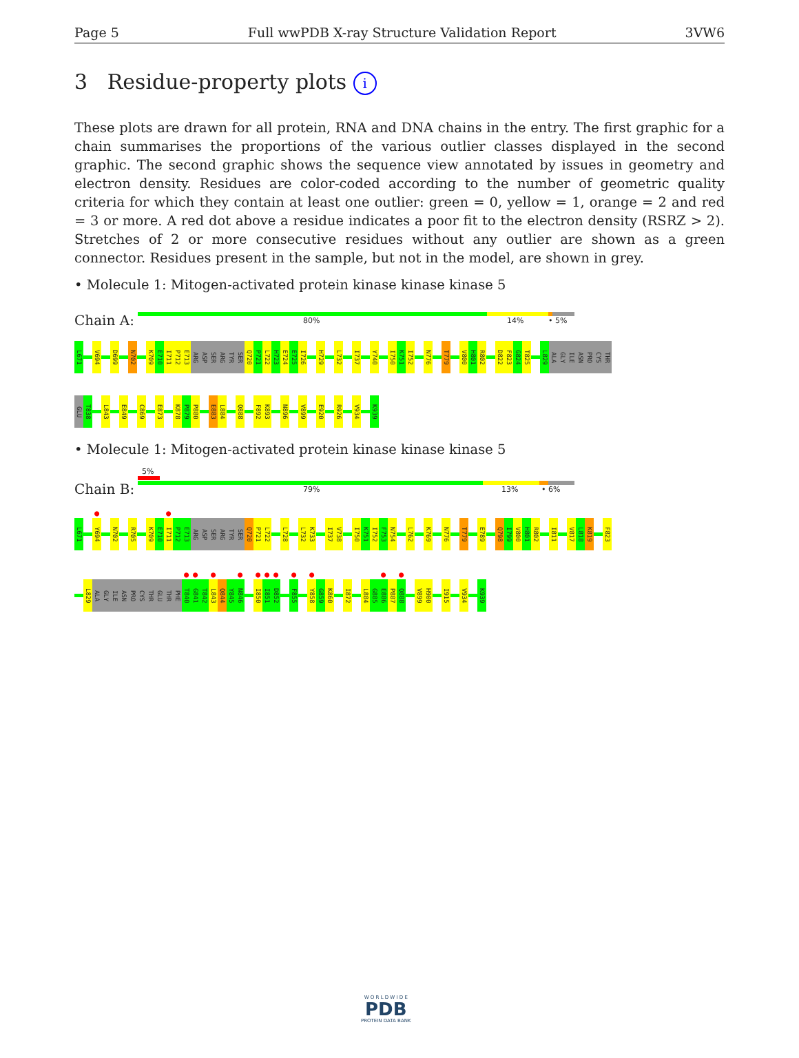Page 5 Full wwPDB X-ray Structure Validation Report 3VW6
3 Residue-property plots i
These plots are drawn for all protein, RNA and DNA chains in the entry. The first graphic for a chain summarises the proportions of the various outlier classes displayed in the second graphic. The second graphic shows the sequence view annotated by issues in geometry and electron density. Residues are color-coded according to the number of geometric quality criteria for which they contain at least one outlier: green = 0, yellow = 1, orange = 2 and red = 3 or more. A red dot above a residue indicates a poor fit to the electron density (RSRZ > 2). Stretches of 2 or more consecutive residues without any outlier are shown as a green connector. Residues present in the sample, but not in the model, are shown in grey.
• Molecule 1: Mitogen-activated protein kinase kinase kinase 5
Chain A:
80% 14% • 5%
L671
V694
D699
N702
K709
E710
I711
P712
E713
ARG
ASP
SER
ARG
TYR
SER
Q720
P721
L722
H723
E724
E725
I726
H729
L732
I737
Y740
I750
K751
I752
N776
T779
V800
H801
R802
D822
F823
G824
T825
L829
ALA
GLY
ILE
ASN
PRO
CYS
THR
GLU
T838
L843
E849
C869
E873
K878
P879
P880
E883
L884
Q888
F892
K893
N896
V899
E920
R926
V934
K939
• Molecule 1: Mitogen-activated protein kinase kinase kinase 5
Chain B:
5%
79% 13% • 6%
L671
●
Y694
N702
R705
K709
E710
●
I711
P712
E713
ARG
ASP
SER
ARG
TYR
SER
Q720
P721
L722
L728
L732
K733
I737
V738
I750
K751
I752
F753
N754
L762
K769
N776
T779
E789
Q798
I799
V800
H801
R802
I811
V817
L818
K819
F823
L829
ALA
GLY
ILE
ASN
PRO
CYS
THR
GLU
THR
PHE
●
T840
●
G841
T842
●
L843
Q844
Y845
●
N846
●
I850
●
I851
●
D852
●
F855
●
Y858
G859
K860
I872
L884
G885
●
E886
P887
●
Q888
V899
H900
I915
V934
K939
W O R L D W I D E
PDB
PROTEIN DATA BANK